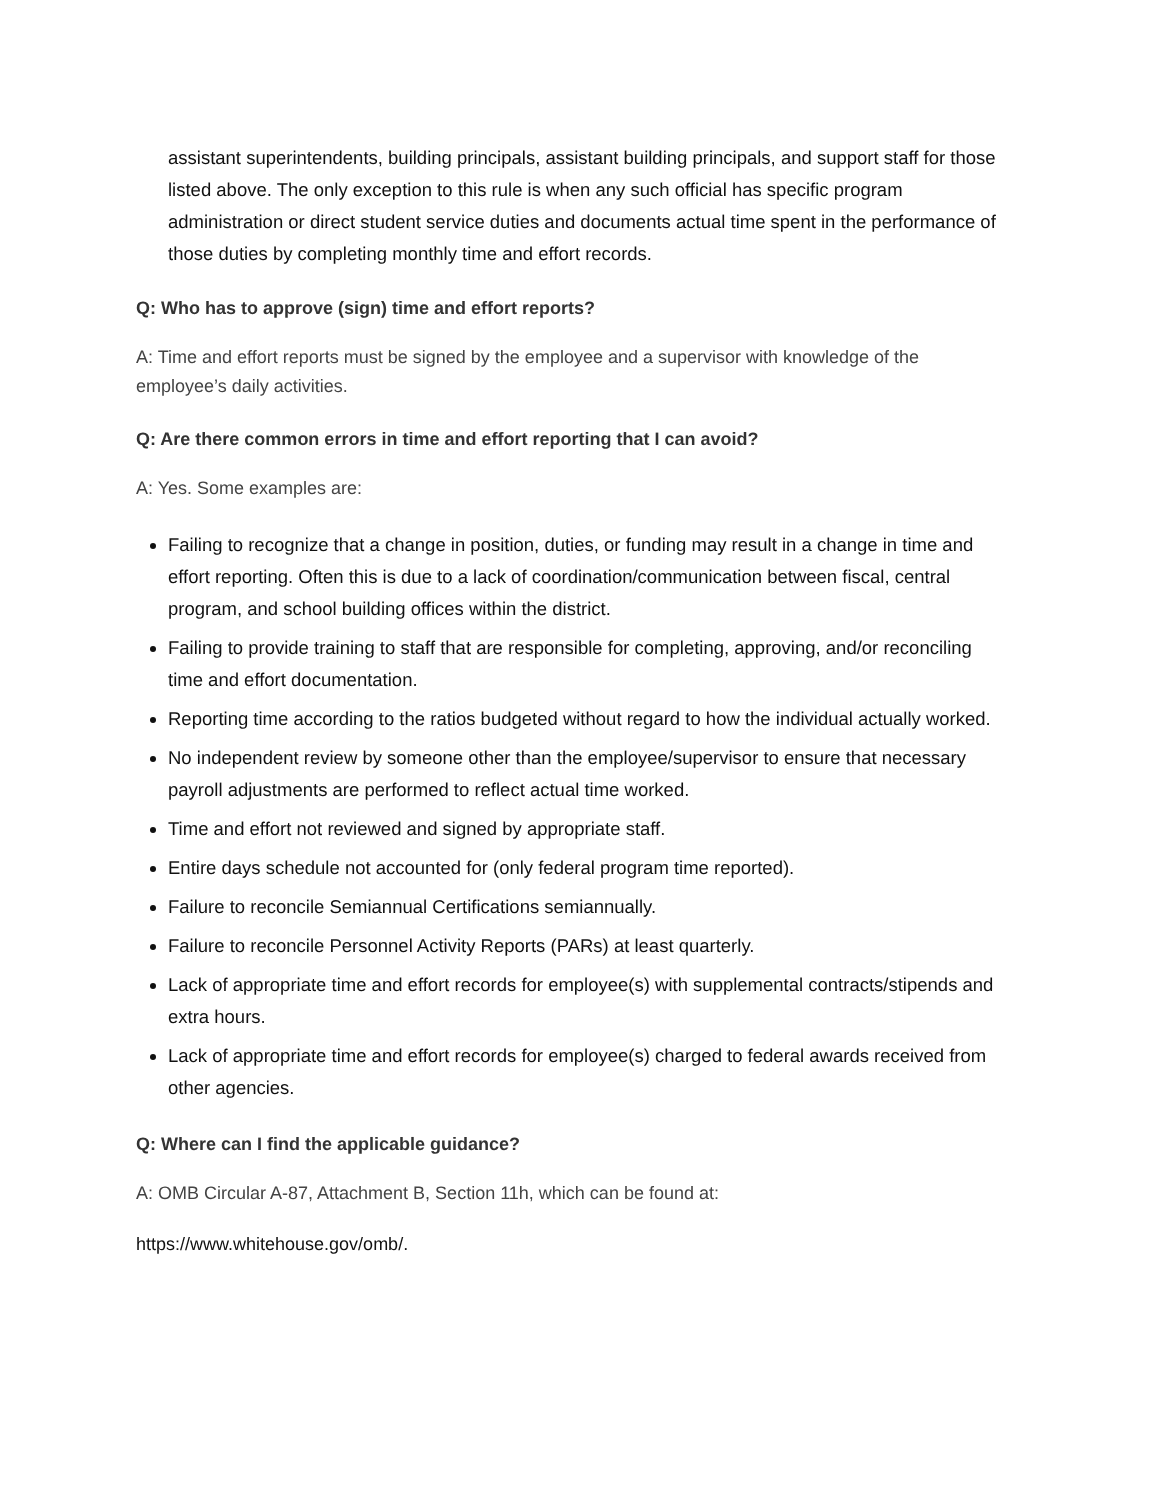assistant superintendents, building principals, assistant building principals, and support staff for those listed above. The only exception to this rule is when any such official has specific program administration or direct student service duties and documents actual time spent in the performance of those duties by completing monthly time and effort records.
Q: Who has to approve (sign) time and effort reports?
A: Time and effort reports must be signed by the employee and a supervisor with knowledge of the employee’s daily activities.
Q: Are there common errors in time and effort reporting that I can avoid?
A: Yes. Some examples are:
Failing to recognize that a change in position, duties, or funding may result in a change in time and effort reporting. Often this is due to a lack of coordination/communication between fiscal, central program, and school building offices within the district.
Failing to provide training to staff that are responsible for completing, approving, and/or reconciling time and effort documentation.
Reporting time according to the ratios budgeted without regard to how the individual actually worked.
No independent review by someone other than the employee/supervisor to ensure that necessary payroll adjustments are performed to reflect actual time worked.
Time and effort not reviewed and signed by appropriate staff.
Entire days schedule not accounted for (only federal program time reported).
Failure to reconcile Semiannual Certifications semiannually.
Failure to reconcile Personnel Activity Reports (PARs) at least quarterly.
Lack of appropriate time and effort records for employee(s) with supplemental contracts/stipends and extra hours.
Lack of appropriate time and effort records for employee(s) charged to federal awards received from other agencies.
Q: Where can I find the applicable guidance?
A: OMB Circular A-87, Attachment B, Section 11h, which can be found at:
https://www.whitehouse.gov/omb/.